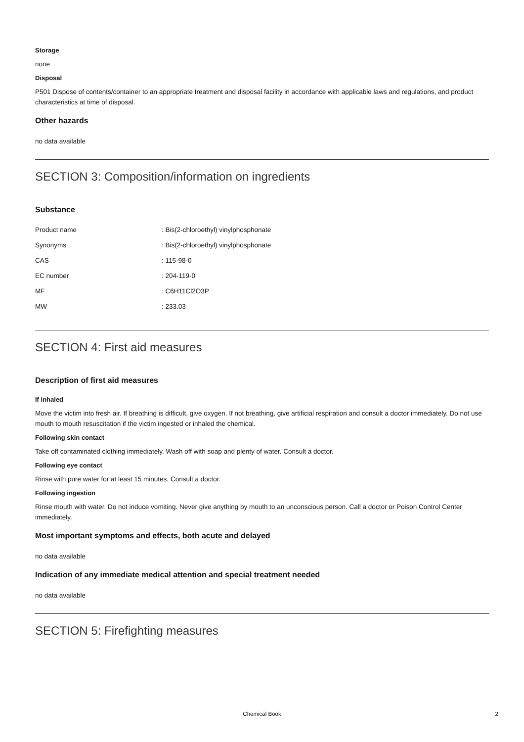Storage
none
Disposal
P501 Dispose of contents/container to an appropriate treatment and disposal facility in accordance with applicable laws and regulations, and product characteristics at time of disposal.
Other hazards
no data available
SECTION 3: Composition/information on ingredients
Substance
| Product name | : Bis(2-chloroethyl) vinylphosphonate |
| Synonyms | : Bis(2-chloroethyl) vinylphosphonate |
| CAS | : 115-98-0 |
| EC number | : 204-119-0 |
| MF | : C6H11Cl2O3P |
| MW | : 233.03 |
SECTION 4: First aid measures
Description of first aid measures
If inhaled
Move the victim into fresh air. If breathing is difficult, give oxygen. If not breathing, give artificial respiration and consult a doctor immediately. Do not use mouth to mouth resuscitation if the victim ingested or inhaled the chemical.
Following skin contact
Take off contaminated clothing immediately. Wash off with soap and plenty of water. Consult a doctor.
Following eye contact
Rinse with pure water for at least 15 minutes. Consult a doctor.
Following ingestion
Rinse mouth with water. Do not induce vomiting. Never give anything by mouth to an unconscious person. Call a doctor or Poison Control Center immediately.
Most important symptoms and effects, both acute and delayed
no data available
Indication of any immediate medical attention and special treatment needed
no data available
SECTION 5: Firefighting measures
Chemical Book 2